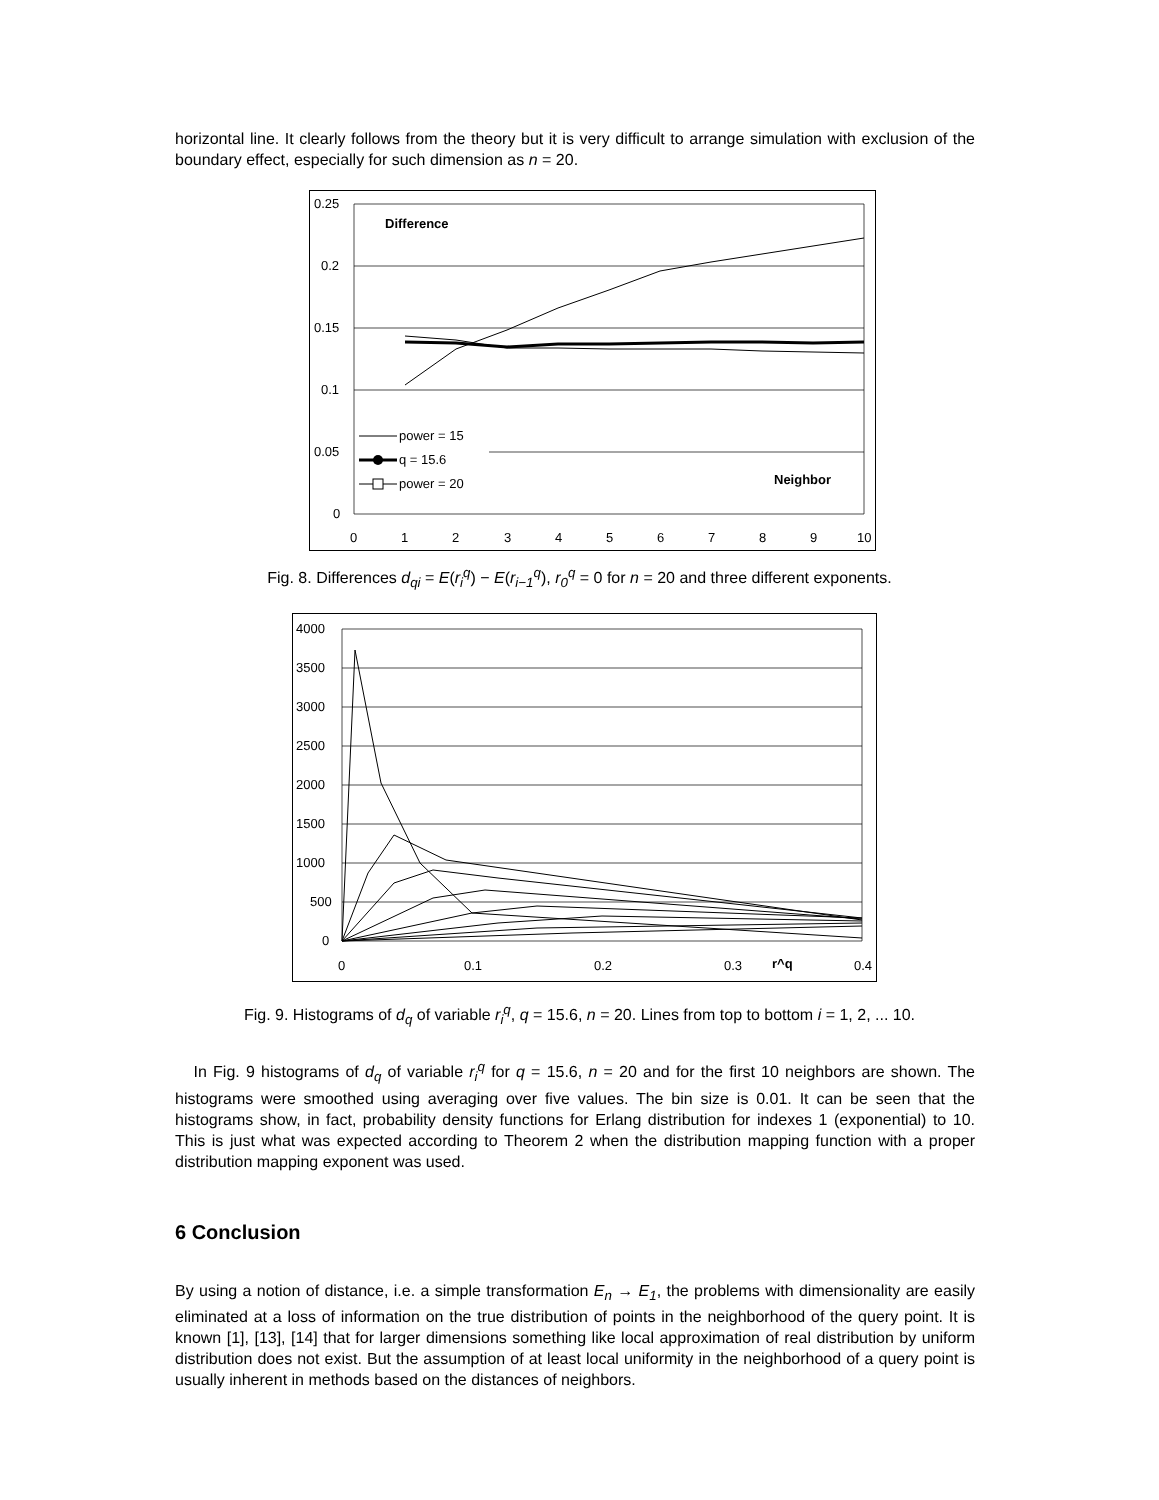horizontal line. It clearly follows from the theory but it is very difficult to arrange simulation with exclusion of the boundary effect, especially for such dimension as n = 20.
0.25
0.2
0.15
0.1
0.05
0
0
1
2
3
4
5
6
7
8
9
10
Difference
Neighbor
power = 15
q = 15.6
power = 20
Fig. 8. Differences d<sub>qi</sub> = E(r<sub>i</sub><sup>q</sup>) − E(r<sub>i−1</sub><sup>q</sup>), r<sub>0</sub><sup>q</sup> = 0 for n = 20 and three different exponents.
4000
3500
3000
2500
2000
1500
1000
500
0
0
0.1
0.2
0.3
r^q
0.4
Fig. 9. Histograms of d<sub>q</sub> of variable r<sub>i</sub><sup>q</sup>, q = 15.6, n = 20. Lines from top to bottom i = 1, 2, ... 10.
In Fig. 9 histograms of d<sub>q</sub> of variable r<sub>i</sub><sup>q</sup> for q = 15.6, n = 20 and for the first 10 neighbors are shown. The histograms were smoothed using averaging over five values. The bin size is 0.01. It can be seen that the histograms show, in fact, probability density functions for Erlang distribution for indexes 1 (exponential) to 10. This is just what was expected according to Theorem 2 when the distribution mapping function with a proper distribution mapping exponent was used.
6 Conclusion
By using a notion of distance, i.e. a simple transformation E<sub>n</sub> → E<sub>1</sub>, the problems with dimensionality are easily eliminated at a loss of information on the true distribution of points in the neighborhood of the query point. It is known [1], [13], [14] that for larger dimensions something like local approximation of real distribution by uniform distribution does not exist. But the assumption of at least local uniformity in the neighborhood of a query point is usually inherent in methods based on the distances of neighbors.